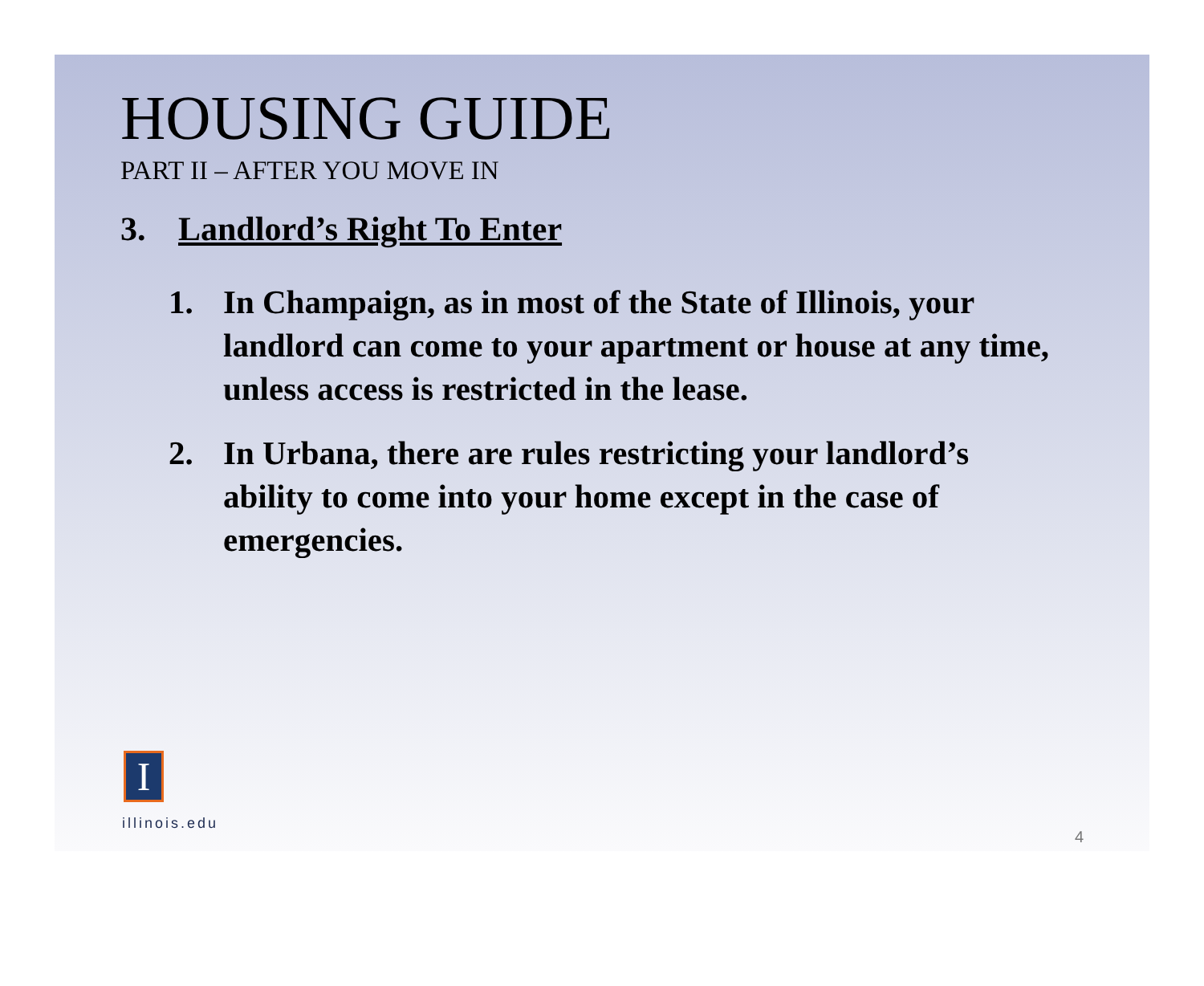HOUSING GUIDE
PART II – AFTER YOU MOVE IN
3. Landlord’s Right To Enter
1. In Champaign, as in most of the State of Illinois, your landlord can come to your apartment or house at any time, unless access is restricted in the lease.
2. In Urbana, there are rules restricting your landlord’s ability to come into your home except in the case of emergencies.
I
illinois.edu
4